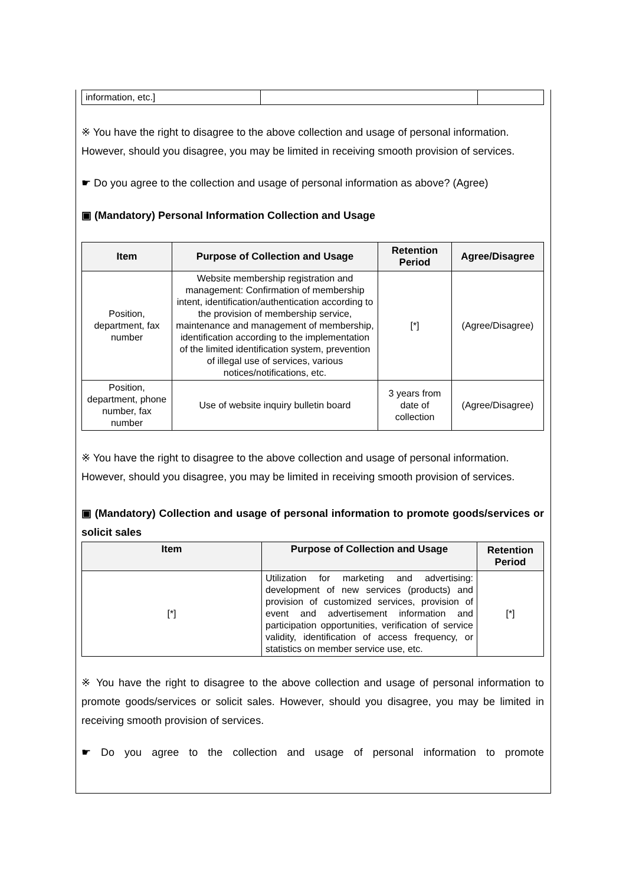| information, etc.] | | |
※ You have the right to disagree to the above collection and usage of personal information. However, should you disagree, you may be limited in receiving smooth provision of services.
☛ Do you agree to the collection and usage of personal information as above? (Agree)
▣ (Mandatory) Personal Information Collection and Usage
| Item | Purpose of Collection and Usage | Retention Period | Agree/Disagree |
| --- | --- | --- | --- |
| Position, department, fax number | Website membership registration and management: Confirmation of membership intent, identification/authentication according to the provision of membership service, maintenance and management of membership, identification according to the implementation of the limited identification system, prevention of illegal use of services, various notices/notifications, etc. | [*] | (Agree/Disagree) |
| Position, department, phone number, fax number | Use of website inquiry bulletin board | 3 years from date of collection | (Agree/Disagree) |
※ You have the right to disagree to the above collection and usage of personal information. However, should you disagree, you may be limited in receiving smooth provision of services.
▣ (Mandatory) Collection and usage of personal information to promote goods/services or solicit sales
| Item | Purpose of Collection and Usage | Retention Period |
| --- | --- | --- |
| [*] | Utilization for marketing and advertising: development of new services (products) and provision of customized services, provision of event and advertisement information and participation opportunities, verification of service validity, identification of access frequency, or statistics on member service use, etc. | [*] |
※ You have the right to disagree to the above collection and usage of personal information to promote goods/services or solicit sales. However, should you disagree, you may be limited in receiving smooth provision of services.
☛ Do you agree to the collection and usage of personal information to promote